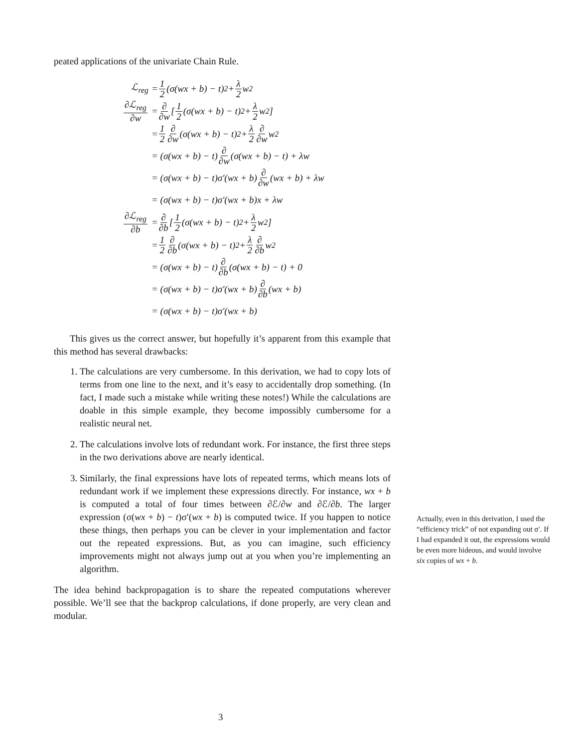peated applications of the univariate Chain Rule.
ℒ<sub>reg</sub> = 1 2 (σ(wx + b) − t)<sup>2</sup> + λ 2 w<sup>2</sup>
∂ℒ<sub>reg</sub> ∂w = ∂ ∂w [ 1 2 (σ(wx + b) − t)<sup>2</sup> + λ 2 w<sup>2</sup> ]
= 1 2 ∂ ∂w (σ(wx + b) − t)<sup>2</sup> + λ 2 ∂ ∂w w<sup>2</sup>
= (σ(wx + b) − t) ∂ ∂w (σ(wx + b) − t) + λw
= (σ(wx + b) − t)σ′(wx + b) ∂ ∂w (wx + b) + λw
= (σ(wx + b) − t)σ′(wx + b)x + λw
∂ℒ<sub>reg</sub> ∂b = ∂ ∂b [ 1 2 (σ(wx + b) − t)<sup>2</sup> + λ 2 w<sup>2</sup> ]
= 1 2 ∂ ∂b (σ(wx + b) − t)<sup>2</sup> + λ 2 ∂ ∂b w<sup>2</sup>
= (σ(wx + b) − t) ∂ ∂b (σ(wx + b) − t) + 0
= (σ(wx + b) − t)σ′(wx + b) ∂ ∂b (wx + b)
= (σ(wx + b) − t)σ′(wx + b)
This gives us the correct answer, but hopefully it’s apparent from this example that this method has several drawbacks:
1. The calculations are very cumbersome. In this derivation, we had to copy lots of terms from one line to the next, and it’s easy to accidentally drop something. (In fact, I made such a mistake while writing these notes!) While the calculations are doable in this simple example, they become impossibly cumbersome for a realistic neural net.
2. The calculations involve lots of redundant work. For instance, the first three steps in the two derivations above are nearly identical.
3. Similarly, the final expressions have lots of repeated terms, which means lots of redundant work if we implement these expressions directly. For instance, wx + b is computed a total of four times between ∂ℰ/∂w and ∂ℰ/∂b. The larger expression (σ(wx + b) − t)σ′(wx + b) is computed twice. If you happen to notice these things, then perhaps you can be clever in your implementation and factor out the repeated expressions. But, as you can imagine, such efficiency improvements might not always jump out at you when you’re implementing an algorithm.
The idea behind backpropagation is to share the repeated computations wherever possible. We’ll see that the backprop calculations, if done properly, are very clean and modular.
Actually, even in this derivation, I used the “efficiency trick” of not expanding out σ′. If I had expanded it out, the expressions would be even more hideous, and would involve six copies of wx + b.
3